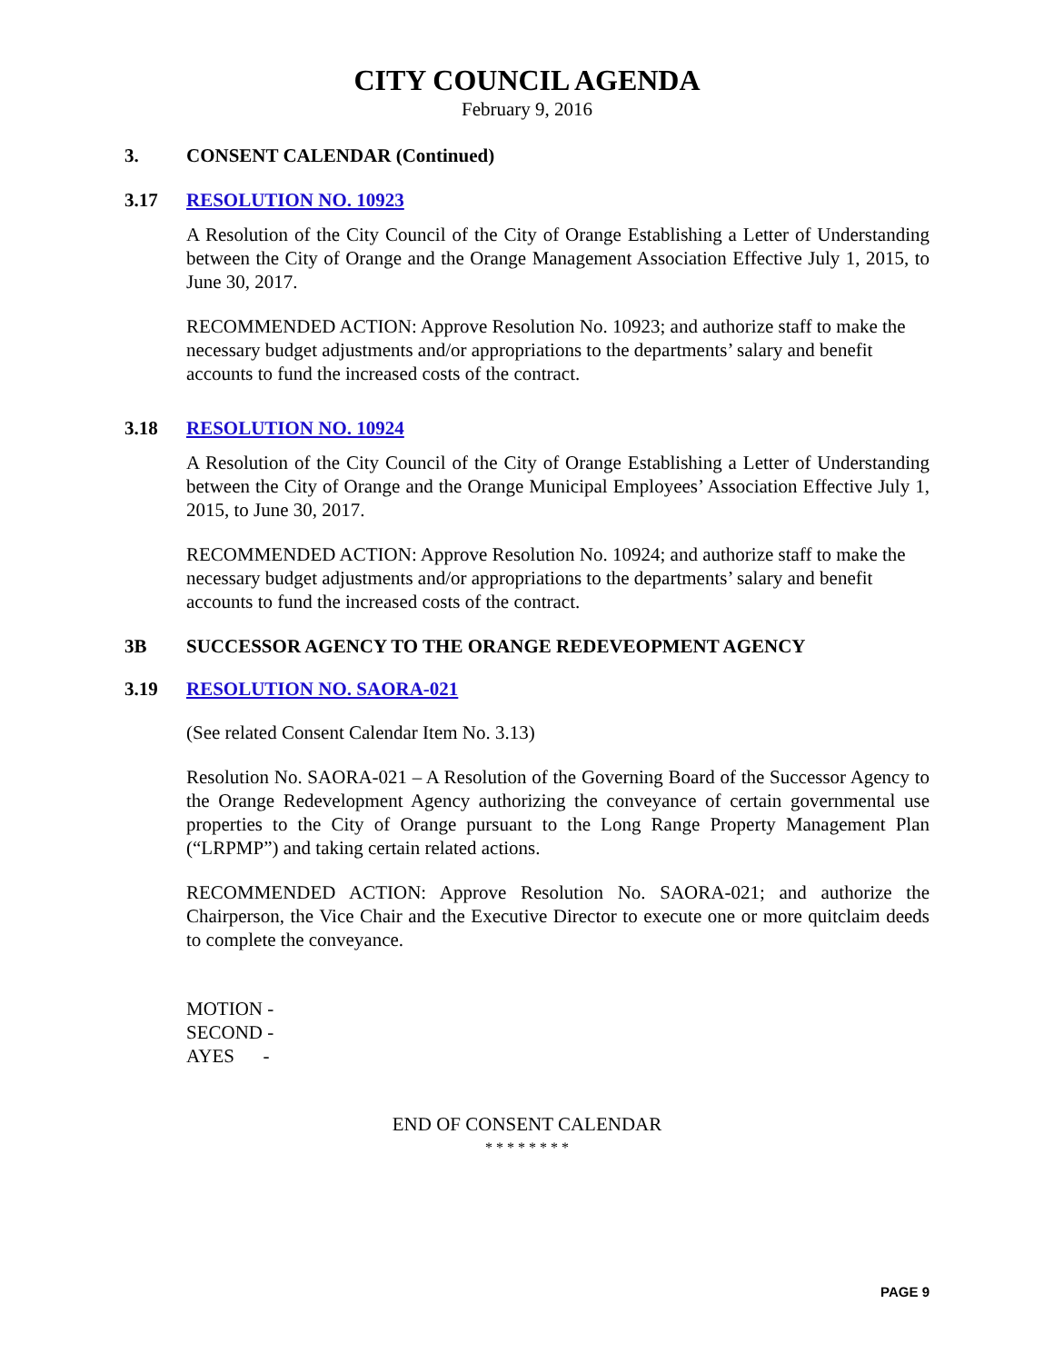CITY COUNCIL AGENDA
February 9, 2016
3. CONSENT CALENDAR (Continued)
3.17 RESOLUTION NO. 10923
A Resolution of the City Council of the City of Orange Establishing a Letter of Understanding between the City of Orange and the Orange Management Association Effective July 1, 2015, to June 30, 2017.
RECOMMENDED ACTION: Approve Resolution No. 10923; and authorize staff to make the necessary budget adjustments and/or appropriations to the departments’ salary and benefit accounts to fund the increased costs of the contract.
3.18 RESOLUTION NO. 10924
A Resolution of the City Council of the City of Orange Establishing a Letter of Understanding between the City of Orange and the Orange Municipal Employees’ Association Effective July 1, 2015, to June 30, 2017.
RECOMMENDED ACTION: Approve Resolution No. 10924; and authorize staff to make the necessary budget adjustments and/or appropriations to the departments’ salary and benefit accounts to fund the increased costs of the contract.
3B SUCCESSOR AGENCY TO THE ORANGE REDEVEOPMENT AGENCY
3.19 RESOLUTION NO. SAORA-021
(See related Consent Calendar Item No. 3.13)
Resolution No. SAORA-021 – A Resolution of the Governing Board of the Successor Agency to the Orange Redevelopment Agency authorizing the conveyance of certain governmental use properties to the City of Orange pursuant to the Long Range Property Management Plan (“LRPMP”) and taking certain related actions.
RECOMMENDED ACTION: Approve Resolution No. SAORA-021; and authorize the Chairperson, the Vice Chair and the Executive Director to execute one or more quitclaim deeds to complete the conveyance.
MOTION -
SECOND -
AYES -
END OF CONSENT CALENDAR
* * * * * * * *
PAGE 9